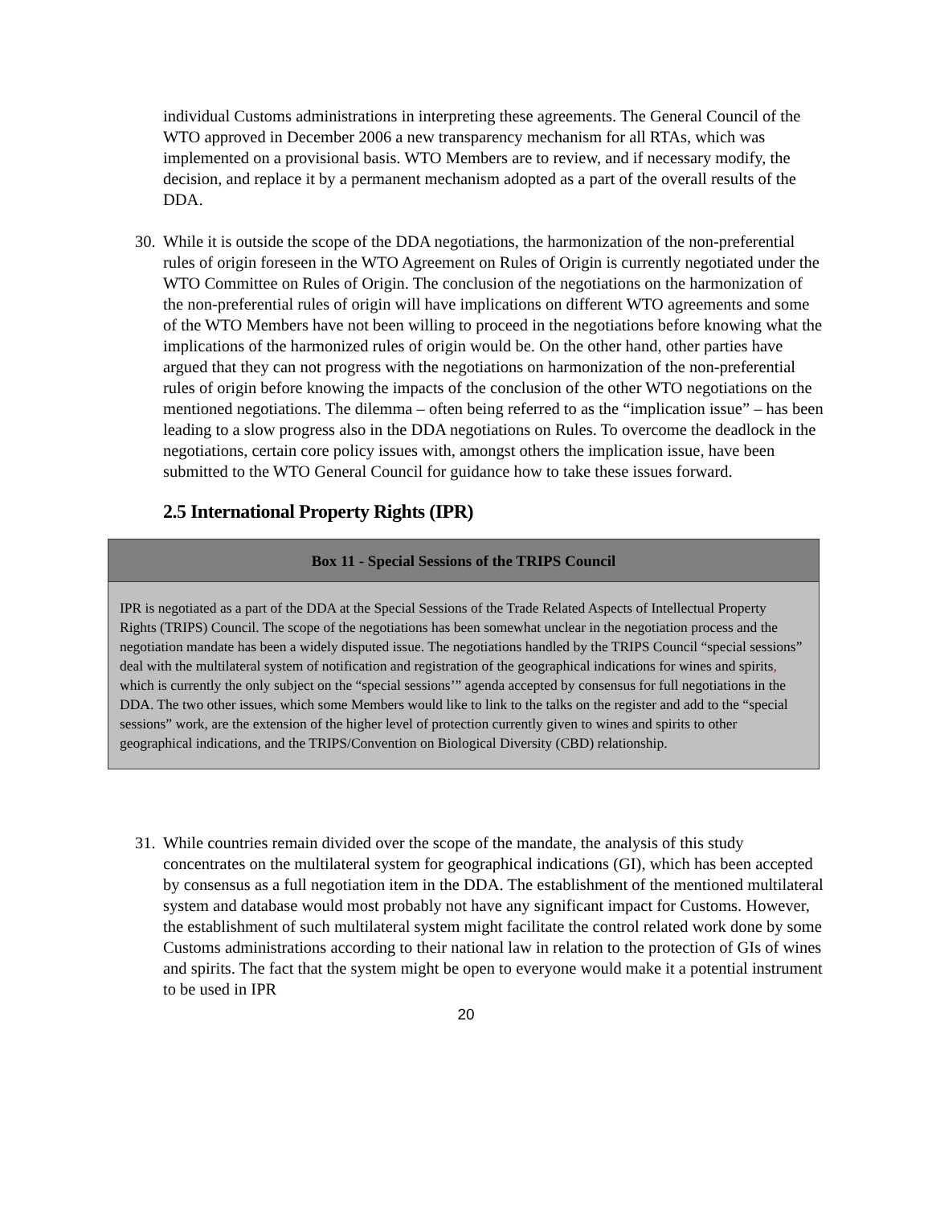individual Customs administrations in interpreting these agreements. The General Council of the WTO approved in December 2006 a new transparency mechanism for all RTAs, which was implemented on a provisional basis. WTO Members are to review, and if necessary modify, the decision, and replace it by a permanent mechanism adopted as a part of the overall results of the DDA.
30.
While it is outside the scope of the DDA negotiations, the harmonization of the non-preferential rules of origin foreseen in the WTO Agreement on Rules of Origin is currently negotiated under the WTO Committee on Rules of Origin. The conclusion of the negotiations on the harmonization of the non-preferential rules of origin will have implications on different WTO agreements and some of the WTO Members have not been willing to proceed in the negotiations before knowing what the implications of the harmonized rules of origin would be. On the other hand, other parties have argued that they can not progress with the negotiations on harmonization of the non-preferential rules of origin before knowing the impacts of the conclusion of the other WTO negotiations on the mentioned negotiations. The dilemma – often being referred to as the “implication issue” – has been leading to a slow progress also in the DDA negotiations on Rules. To overcome the deadlock in the negotiations, certain core policy issues with, amongst others the implication issue, have been submitted to the WTO General Council for guidance how to take these issues forward.
2.5 International Property Rights (IPR)
Box 11 - Special Sessions of the TRIPS Council
IPR is negotiated as a part of the DDA at the Special Sessions of the Trade Related Aspects of Intellectual Property Rights (TRIPS) Council. The scope of the negotiations has been somewhat unclear in the negotiation process and the negotiation mandate has been a widely disputed issue. The negotiations handled by the TRIPS Council “special sessions” deal with the multilateral system of notification and registration of the geographical indications for wines and spirits, which is currently the only subject on the “special sessions’” agenda accepted by consensus for full negotiations in the DDA. The two other issues, which some Members would like to link to the talks on the register and add to the “special sessions” work, are the extension of the higher level of protection currently given to wines and spirits to other geographical indications, and the TRIPS/Convention on Biological Diversity (CBD) relationship.
31.
While countries remain divided over the scope of the mandate, the analysis of this study concentrates on the multilateral system for geographical indications (GI), which has been accepted by consensus as a full negotiation item in the DDA. The establishment of the mentioned multilateral system and database would most probably not have any significant impact for Customs. However, the establishment of such multilateral system might facilitate the control related work done by some Customs administrations according to their national law in relation to the protection of GIs of wines and spirits. The fact that the system might be open to everyone would make it a potential instrument to be used in IPR
20